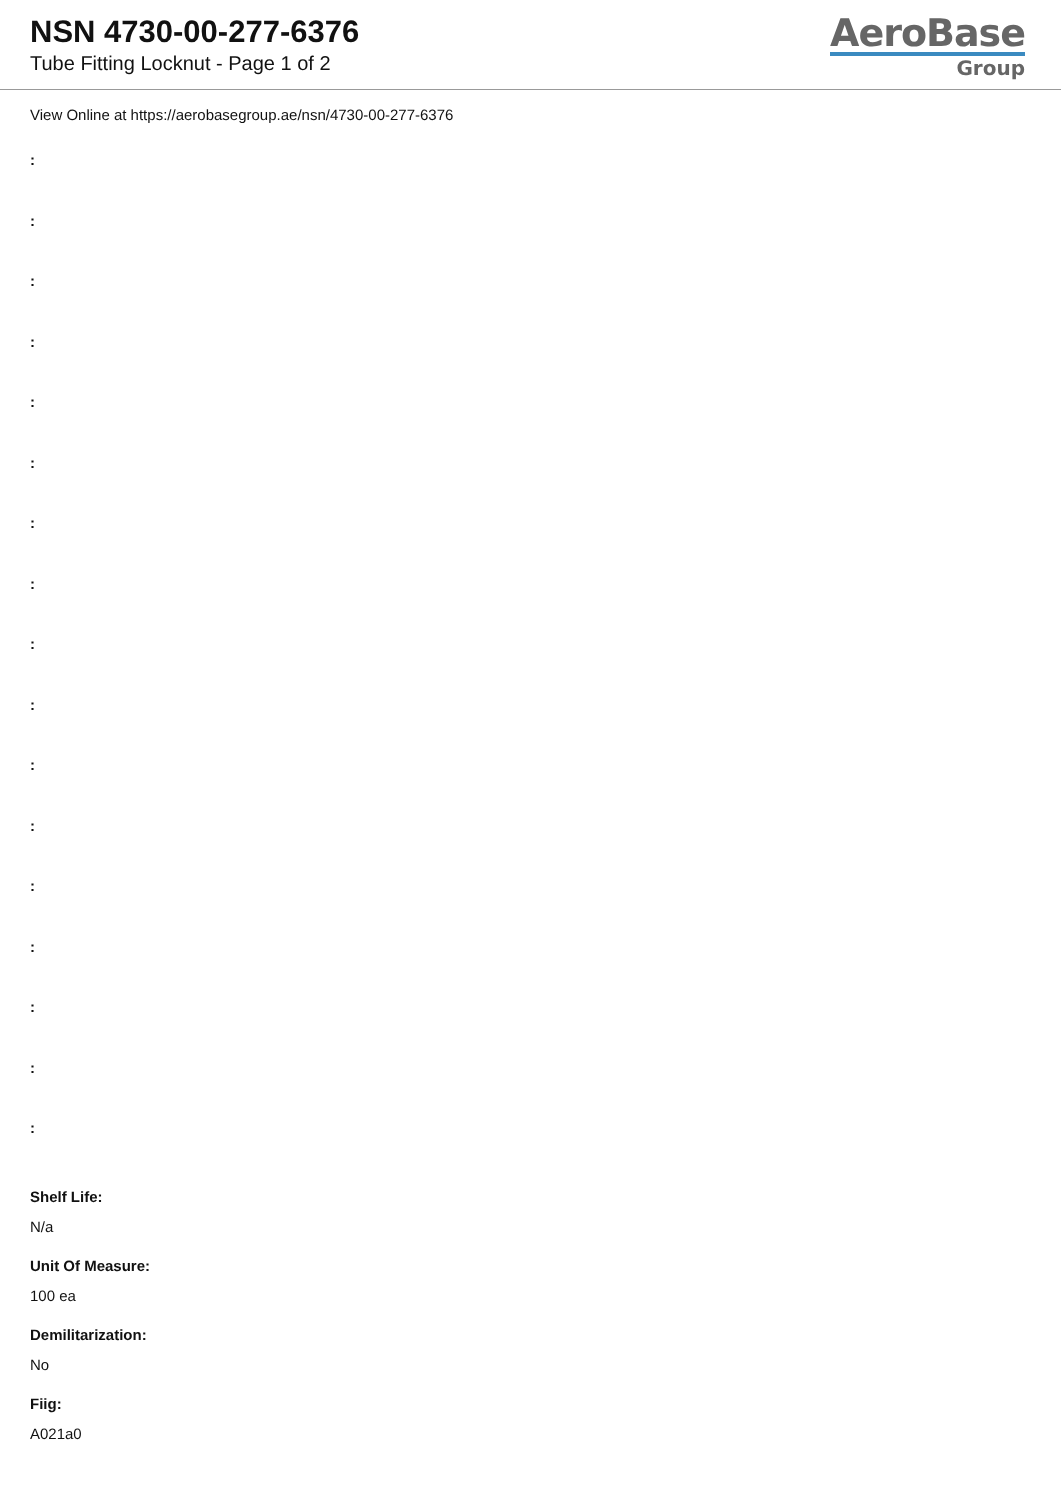NSN 4730-00-277-6376
Tube Fitting Locknut - Page 1 of 2
AeroBase
Group
View Online at https://aerobasegroup.ae/nsn/4730-00-277-6376
:
:
:
:
:
:
:
:
:
:
:
:
:
:
:
:
:
Shelf Life:
N/a
Unit Of Measure:
100 ea
Demilitarization:
No
Fiig:
A021a0